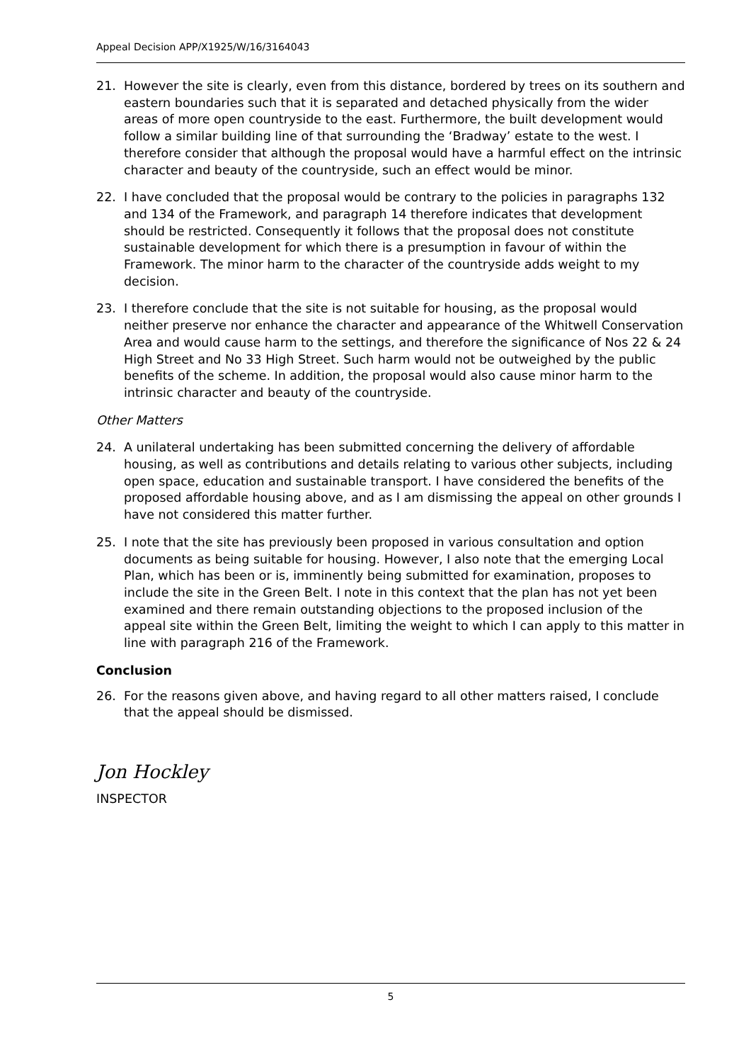Appeal Decision APP/X1925/W/16/3164043
21. However the site is clearly, even from this distance, bordered by trees on its southern and eastern boundaries such that it is separated and detached physically from the wider areas of more open countryside to the east. Furthermore, the built development would follow a similar building line of that surrounding the ‘Bradway’ estate to the west. I therefore consider that although the proposal would have a harmful effect on the intrinsic character and beauty of the countryside, such an effect would be minor.
22. I have concluded that the proposal would be contrary to the policies in paragraphs 132 and 134 of the Framework, and paragraph 14 therefore indicates that development should be restricted. Consequently it follows that the proposal does not constitute sustainable development for which there is a presumption in favour of within the Framework. The minor harm to the character of the countryside adds weight to my decision.
23. I therefore conclude that the site is not suitable for housing, as the proposal would neither preserve nor enhance the character and appearance of the Whitwell Conservation Area and would cause harm to the settings, and therefore the significance of Nos 22 & 24 High Street and No 33 High Street. Such harm would not be outweighed by the public benefits of the scheme. In addition, the proposal would also cause minor harm to the intrinsic character and beauty of the countryside.
Other Matters
24. A unilateral undertaking has been submitted concerning the delivery of affordable housing, as well as contributions and details relating to various other subjects, including open space, education and sustainable transport. I have considered the benefits of the proposed affordable housing above, and as I am dismissing the appeal on other grounds I have not considered this matter further.
25. I note that the site has previously been proposed in various consultation and option documents as being suitable for housing. However, I also note that the emerging Local Plan, which has been or is, imminently being submitted for examination, proposes to include the site in the Green Belt. I note in this context that the plan has not yet been examined and there remain outstanding objections to the proposed inclusion of the appeal site within the Green Belt, limiting the weight to which I can apply to this matter in line with paragraph 216 of the Framework.
Conclusion
26. For the reasons given above, and having regard to all other matters raised, I conclude that the appeal should be dismissed.
Jon Hockley
INSPECTOR
5